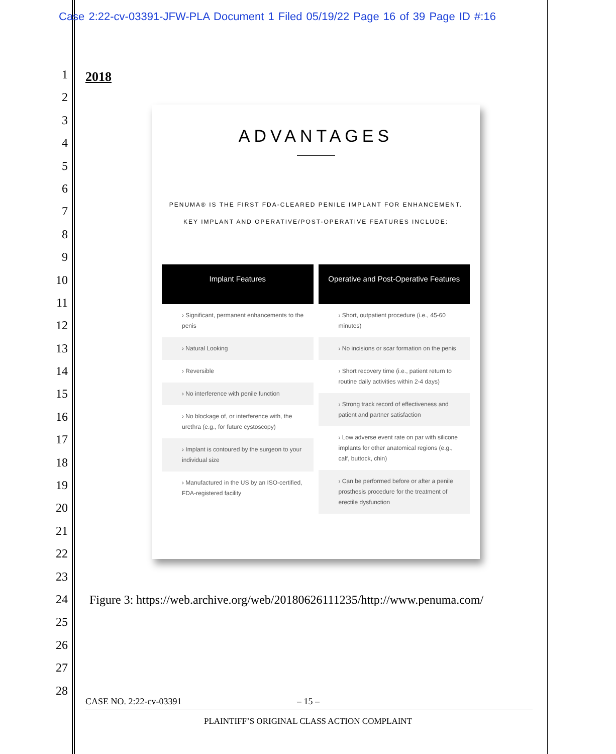Case 2:22-cv-03391-JFW-PLA Document 1 Filed 05/19/22 Page 16 of 39 Page ID #:16
1
2
3
4
5
6
7
8
9
10
11
12
13
14
15
16
17
18
19
20
21
22
23
24
25
26
27
28
2018
ADVANTAGES
PENUMA® IS THE FIRST FDA-CLEARED PENILE IMPLANT FOR ENHANCEMENT.
KEY IMPLANT AND OPERATIVE/POST-OPERATIVE FEATURES INCLUDE:
Implant Features
› Significant, permanent enhancements to the penis
› Natural Looking
› Reversible
› No interference with penile function
› No blockage of, or interference with, the urethra (e.g., for future cystoscopy)
› Implant is contoured by the surgeon to your individual size
› Manufactured in the US by an ISO-certified, FDA-registered facility
Operative and Post-Operative Features
› Short, outpatient procedure (i.e., 45-60 minutes)
› No incisions or scar formation on the penis
› Short recovery time (i.e., patient return to routine daily activities within 2-4 days)
› Strong track record of effectiveness and patient and partner satisfaction
› Low adverse event rate on par with silicone implants for other anatomical regions (e.g., calf, buttock, chin)
› Can be performed before or after a penile prosthesis procedure for the treatment of erectile dysfunction
Figure 3: https://web.archive.org/web/20180626111235/http://www.penuma.com/
CASE NO. 2:22-cv-03391 – 15 –
PLAINTIFF’S ORIGINAL CLASS ACTION COMPLAINT